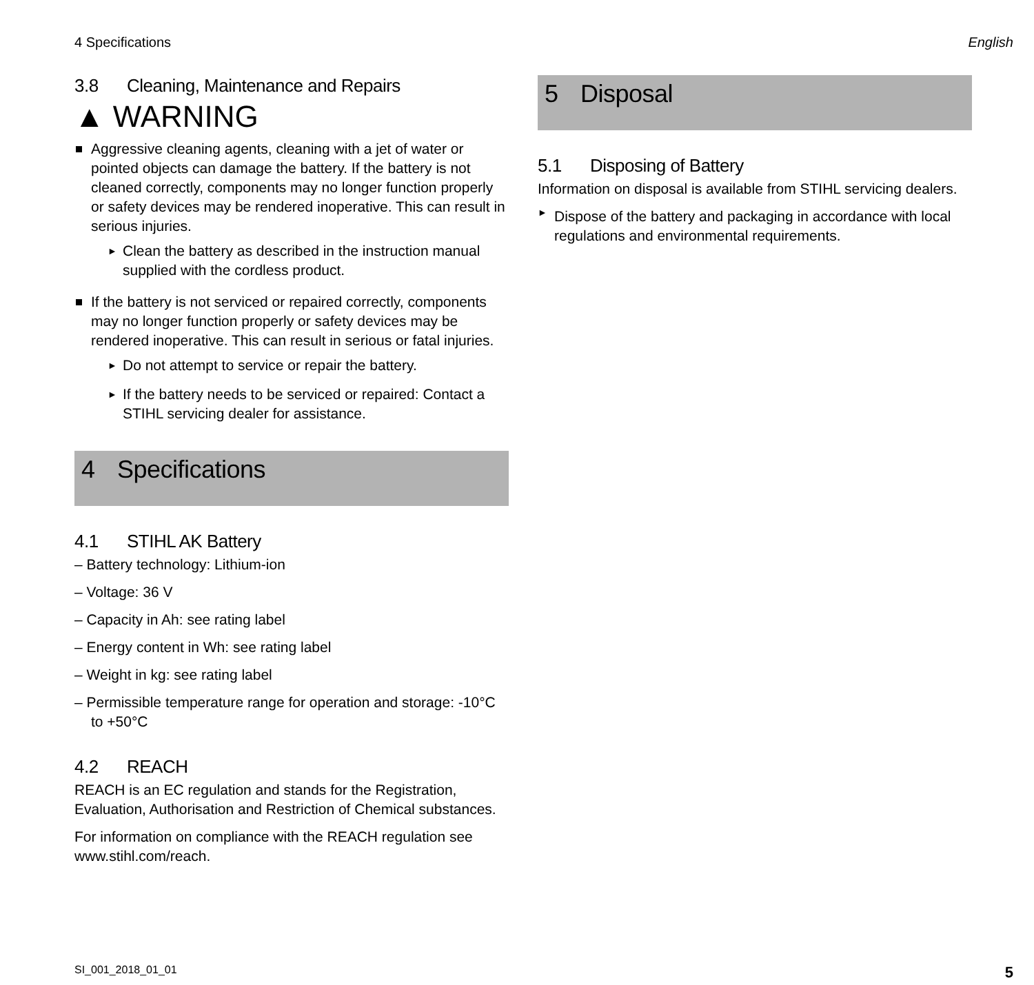4 Specifications English
3.8 Cleaning, Maintenance and Repairs
▲ WARNING
Aggressive cleaning agents, cleaning with a jet of water or pointed objects can damage the battery. If the battery is not cleaned correctly, components may no longer function properly or safety devices may be rendered inoperative. This can result in serious injuries.
► Clean the battery as described in the instruction manual supplied with the cordless product.
If the battery is not serviced or repaired correctly, components may no longer function properly or safety devices may be rendered inoperative. This can result in serious or fatal injuries.
► Do not attempt to service or repair the battery.
► If the battery needs to be serviced or repaired: Contact a STIHL servicing dealer for assistance.
4 Specifications
4.1 STIHL AK Battery
– Battery technology: Lithium-ion
– Voltage: 36 V
– Capacity in Ah: see rating label
– Energy content in Wh: see rating label
– Weight in kg: see rating label
– Permissible temperature range for operation and storage: -10°C to +50°C
4.2 REACH
REACH is an EC regulation and stands for the Registration, Evaluation, Authorisation and Restriction of Chemical substances.
For information on compliance with the REACH regulation see www.stihl.com/reach.
5 Disposal
5.1 Disposing of Battery
Information on disposal is available from STIHL servicing dealers.
►
Dispose of the battery and packaging in accordance with local regulations and environmental requirements.
SI_001_2018_01_01
5